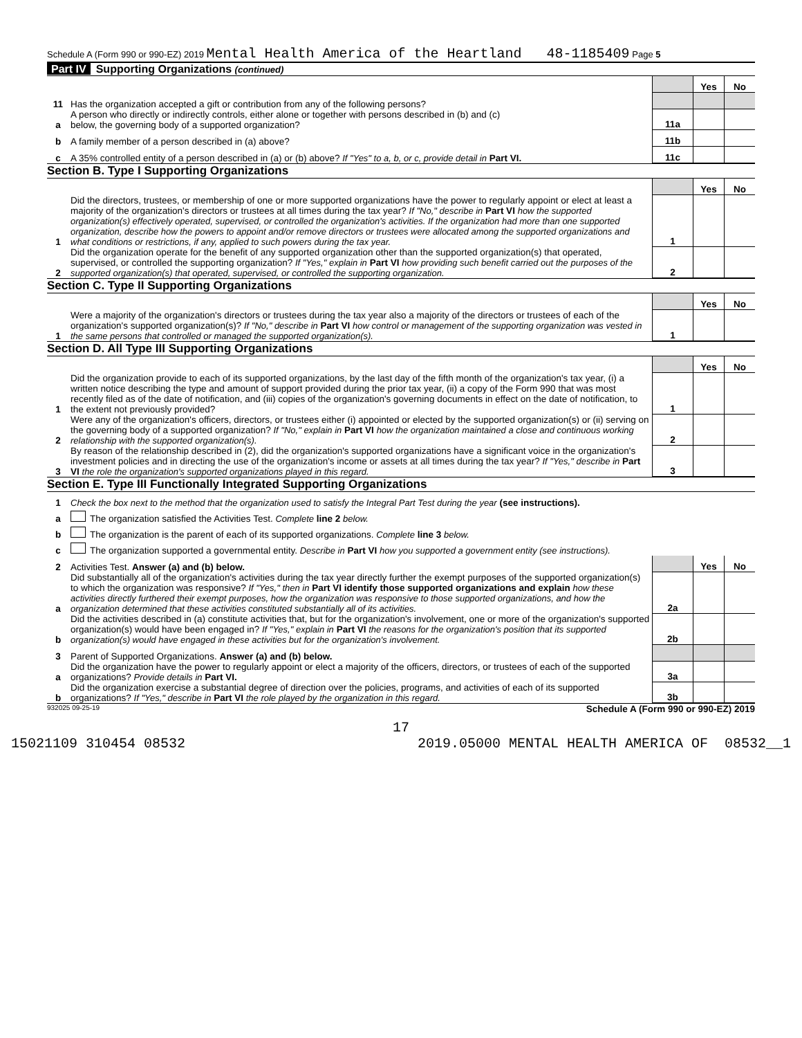Schedule A (Form 990 or 990-EZ) 2019 Mental Health America of the Heartland 48-1185409 Page 5
Part IV Supporting Organizations (continued)
| | | | Yes | No |
| 11 | Has the organization accepted a gift or contribution from any of the following persons? | | | |
| a | A person who directly or indirectly controls, either alone or together with persons described in (b) and (c) below, the governing body of a supported organization? | 11a | | |
| b | A family member of a person described in (a) above? | 11b | | |
| c | A 35% controlled entity of a person described in (a) or (b) above? If "Yes" to a, b, or c, provide detail in Part VI. | 11c | | |
Section B. Type I Supporting Organizations
| | | | Yes | No |
| 1 | Did the directors, trustees, or membership of one or more supported organizations have the power to regularly appoint or elect at least a majority of the organization's directors or trustees at all times during the tax year? If "No," describe in Part VI how the supported organization(s) effectively operated, supervised, or controlled the organization's activities. If the organization had more than one supported organization, describe how the powers to appoint and/or remove directors or trustees were allocated among the supported organizations and what conditions or restrictions, if any, applied to such powers during the tax year. | 1 | | |
| 2 | Did the organization operate for the benefit of any supported organization other than the supported organization(s) that operated, supervised, or controlled the supporting organization? If "Yes," explain in Part VI how providing such benefit carried out the purposes of the supported organization(s) that operated, supervised, or controlled the supporting organization. | 2 | | |
Section C. Type II Supporting Organizations
| | | | Yes | No |
| 1 | Were a majority of the organization's directors or trustees during the tax year also a majority of the directors or trustees of each of the organization's supported organization(s)? If "No," describe in Part VI how control or management of the supporting organization was vested in the same persons that controlled or managed the supported organization(s). | 1 | | |
Section D. All Type III Supporting Organizations
| | | | Yes | No |
| 1 | Did the organization provide to each of its supported organizations, by the last day of the fifth month of the organization's tax year, (i) a written notice describing the type and amount of support provided during the prior tax year, (ii) a copy of the Form 990 that was most recently filed as of the date of notification, and (iii) copies of the organization's governing documents in effect on the date of notification, to the extent not previously provided? | 1 | | |
| 2 | Were any of the organization's officers, directors, or trustees either (i) appointed or elected by the supported organization(s) or (ii) serving on the governing body of a supported organization? If "No," explain in Part VI how the organization maintained a close and continuous working relationship with the supported organization(s). | 2 | | |
| 3 | By reason of the relationship described in (2), did the organization's supported organizations have a significant voice in the organization's investment policies and in directing the use of the organization's income or assets at all times during the tax year? If "Yes," describe in Part VI the role the organization's supported organizations played in this regard. | 3 | | |
Section E. Type III Functionally Integrated Supporting Organizations
| 1 | Check the box next to the method that the organization used to satisfy the Integral Part Test during the year (see instructions). | | | |
| a | The organization satisfied the Activities Test. Complete line 2 below. | | | |
| b | The organization is the parent of each of its supported organizations. Complete line 3 below. | | | |
| c | The organization supported a governmental entity. Describe in Part VI how you supported a government entity (see instructions). | | | |
| 2 | Activities Test. Answer (a) and (b) below. | | Yes | No |
| a | Did substantially all of the organization's activities during the tax year directly further the exempt purposes of the supported organization(s) to which the organization was responsive? If "Yes," then in Part VI identify those supported organizations and explain how these activities directly furthered their exempt purposes, how the organization was responsive to those supported organizations, and how the organization determined that these activities constituted substantially all of its activities. | 2a | | |
| b | Did the activities described in (a) constitute activities that, but for the organization's involvement, one or more of the organization's supported organization(s) would have been engaged in? If "Yes," explain in Part VI the reasons for the organization's position that its supported organization(s) would have engaged in these activities but for the organization's involvement. | 2b | | |
| 3 | Parent of Supported Organizations. Answer (a) and (b) below. | | | |
| a | Did the organization have the power to regularly appoint or elect a majority of the officers, directors, or trustees of each of the supported organizations? Provide details in Part VI. | 3a | | |
| b | Did the organization exercise a substantial degree of direction over the policies, programs, and activities of each of its supported organizations? If "Yes," describe in Part VI the role played by the organization in this regard. | 3b | | |
932025 09-25-19 Schedule A (Form 990 or 990-EZ) 2019
17
15021109 310454 08532 2019.05000 MENTAL HEALTH AMERICA OF 08532__1